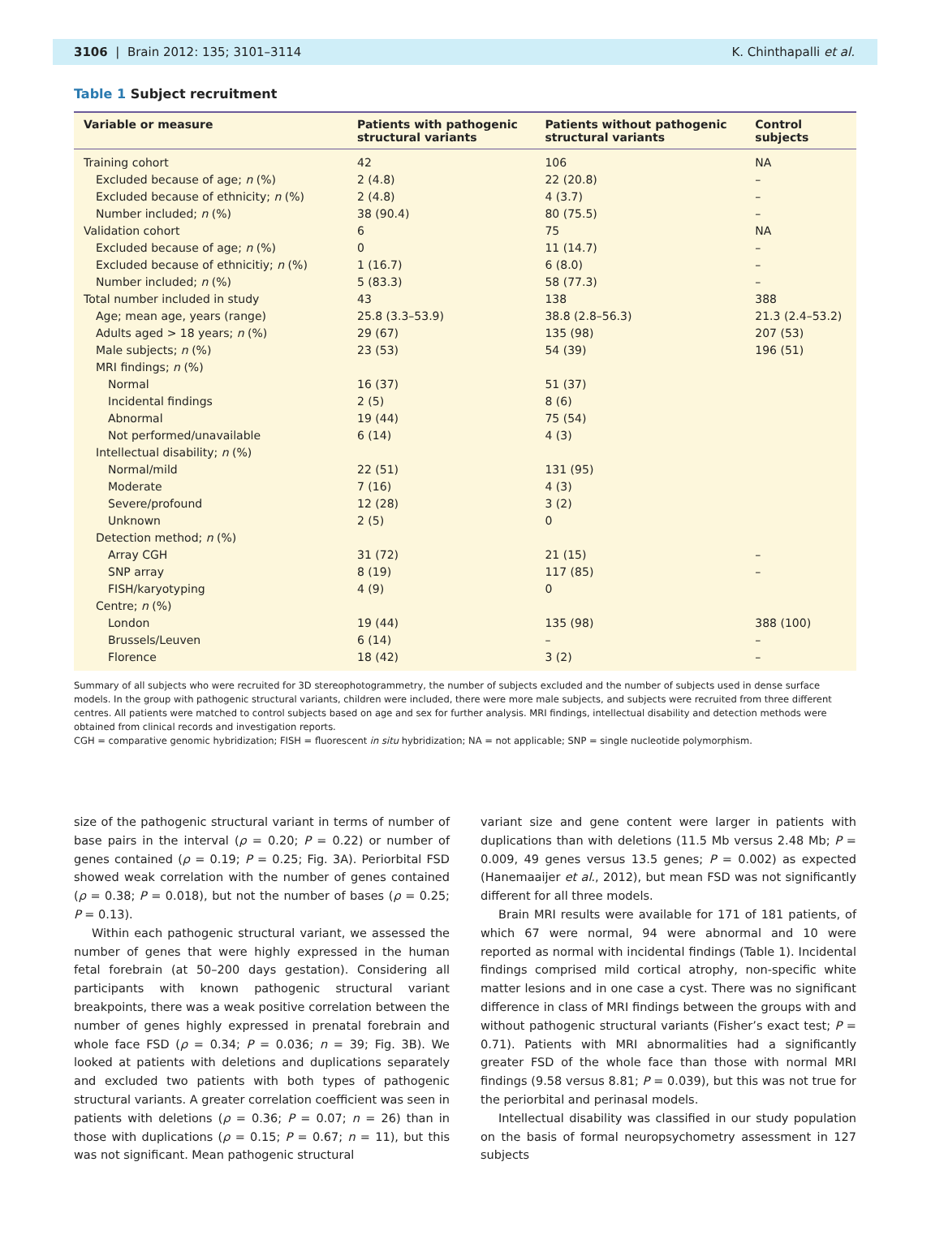3106 | Brain 2012: 135; 3101–3114 K. Chinthapalli et al.
Table 1 Subject recruitment
| Variable or measure | Patients with pathogenic structural variants | Patients without pathogenic structural variants | Control subjects |
| --- | --- | --- | --- |
| Training cohort | 42 | 106 | NA |
| Excluded because of age; n (%) | 2 (4.8) | 22 (20.8) | – |
| Excluded because of ethnicity; n (%) | 2 (4.8) | 4 (3.7) | – |
| Number included; n (%) | 38 (90.4) | 80 (75.5) | – |
| Validation cohort | 6 | 75 | NA |
| Excluded because of age; n (%) | 0 | 11 (14.7) | – |
| Excluded because of ethnicitiy; n (%) | 1 (16.7) | 6 (8.0) | – |
| Number included; n (%) | 5 (83.3) | 58 (77.3) | – |
| Total number included in study | 43 | 138 | 388 |
| Age; mean age, years (range) | 25.8 (3.3–53.9) | 38.8 (2.8–56.3) | 21.3 (2.4–53.2) |
| Adults aged > 18 years; n (%) | 29 (67) | 135 (98) | 207 (53) |
| Male subjects; n (%) | 23 (53) | 54 (39) | 196 (51) |
| MRI findings; n (%) | | | |
| Normal | 16 (37) | 51 (37) | |
| Incidental findings | 2 (5) | 8 (6) | |
| Abnormal | 19 (44) | 75 (54) | |
| Not performed/unavailable | 6 (14) | 4 (3) | |
| Intellectual disability; n (%) | | | |
| Normal/mild | 22 (51) | 131 (95) | |
| Moderate | 7 (16) | 4 (3) | |
| Severe/profound | 12 (28) | 3 (2) | |
| Unknown | 2 (5) | 0 | |
| Detection method; n (%) | | | |
| Array CGH | 31 (72) | 21 (15) | – |
| SNP array | 8 (19) | 117 (85) | – |
| FISH/karyotyping | 4 (9) | 0 | |
| Centre; n (%) | | | |
| London | 19 (44) | 135 (98) | 388 (100) |
| Brussels/Leuven | 6 (14) | – | – |
| Florence | 18 (42) | 3 (2) | – |
Summary of all subjects who were recruited for 3D stereophotogrammetry, the number of subjects excluded and the number of subjects used in dense surface models. In the group with pathogenic structural variants, children were included, there were more male subjects, and subjects were recruited from three different centres. All patients were matched to control subjects based on age and sex for further analysis. MRI findings, intellectual disability and detection methods were obtained from clinical records and investigation reports.
CGH = comparative genomic hybridization; FISH = fluorescent in situ hybridization; NA = not applicable; SNP = single nucleotide polymorphism.
size of the pathogenic structural variant in terms of number of base pairs in the interval (ρ = 0.20; P = 0.22) or number of genes contained (ρ = 0.19; P = 0.25; Fig. 3A). Periorbital FSD showed weak correlation with the number of genes contained (ρ = 0.38; P = 0.018), but not the number of bases (ρ = 0.25; P = 0.13).
Within each pathogenic structural variant, we assessed the number of genes that were highly expressed in the human fetal forebrain (at 50–200 days gestation). Considering all participants with known pathogenic structural variant breakpoints, there was a weak positive correlation between the number of genes highly expressed in prenatal forebrain and whole face FSD (ρ = 0.34; P = 0.036; n = 39; Fig. 3B). We looked at patients with deletions and duplications separately and excluded two patients with both types of pathogenic structural variants. A greater correlation coefficient was seen in patients with deletions (ρ = 0.36; P = 0.07; n = 26) than in those with duplications (ρ = 0.15; P = 0.67; n = 11), but this was not significant. Mean pathogenic structural
variant size and gene content were larger in patients with duplications than with deletions (11.5 Mb versus 2.48 Mb; P = 0.009, 49 genes versus 13.5 genes; P = 0.002) as expected (Hanemaaijer et al., 2012), but mean FSD was not significantly different for all three models.
Brain MRI results were available for 171 of 181 patients, of which 67 were normal, 94 were abnormal and 10 were reported as normal with incidental findings (Table 1). Incidental findings comprised mild cortical atrophy, non-specific white matter lesions and in one case a cyst. There was no significant difference in class of MRI findings between the groups with and without pathogenic structural variants (Fisher’s exact test; P = 0.71). Patients with MRI abnormalities had a significantly greater FSD of the whole face than those with normal MRI findings (9.58 versus 8.81; P = 0.039), but this was not true for the periorbital and perinasal models.
Intellectual disability was classified in our study population on the basis of formal neuropsychometry assessment in 127 subjects